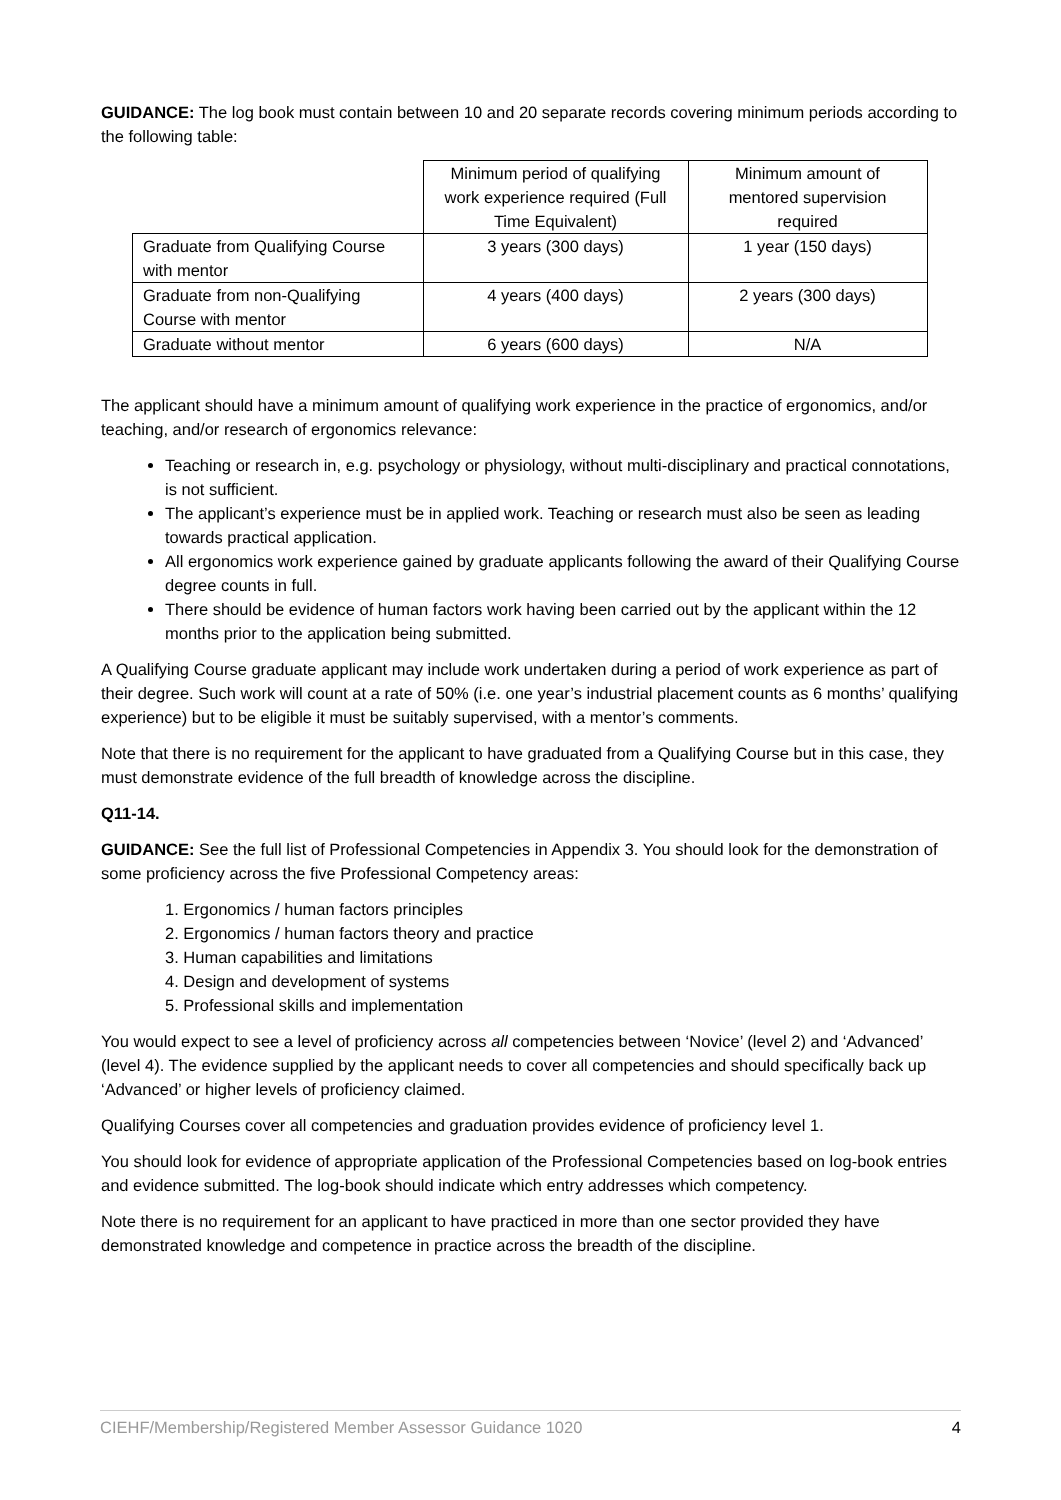GUIDANCE: The log book must contain between 10 and 20 separate records covering minimum periods according to the following table:
| | Minimum period of qualifying work experience required (Full Time Equivalent) | Minimum amount of mentored supervision required |
| Graduate from Qualifying Course with mentor | 3 years (300 days) | 1 year (150 days) |
| Graduate from non-Qualifying Course with mentor | 4 years (400 days) | 2 years (300 days) |
| Graduate without mentor | 6 years (600 days) | N/A |
The applicant should have a minimum amount of qualifying work experience in the practice of ergonomics, and/or teaching, and/or research of ergonomics relevance:
Teaching or research in, e.g. psychology or physiology, without multi-disciplinary and practical connotations, is not sufficient.
The applicant’s experience must be in applied work. Teaching or research must also be seen as leading towards practical application.
All ergonomics work experience gained by graduate applicants following the award of their Qualifying Course degree counts in full.
There should be evidence of human factors work having been carried out by the applicant within the 12 months prior to the application being submitted.
A Qualifying Course graduate applicant may include work undertaken during a period of work experience as part of their degree. Such work will count at a rate of 50% (i.e. one year’s industrial placement counts as 6 months’ qualifying experience) but to be eligible it must be suitably supervised, with a mentor’s comments.
Note that there is no requirement for the applicant to have graduated from a Qualifying Course but in this case, they must demonstrate evidence of the full breadth of knowledge across the discipline.
Q11-14.
GUIDANCE: See the full list of Professional Competencies in Appendix 3. You should look for the demonstration of some proficiency across the five Professional Competency areas:
1. Ergonomics / human factors principles
2. Ergonomics / human factors theory and practice
3. Human capabilities and limitations
4. Design and development of systems
5. Professional skills and implementation
You would expect to see a level of proficiency across all competencies between ‘Novice’ (level 2) and ‘Advanced’ (level 4). The evidence supplied by the applicant needs to cover all competencies and should specifically back up ‘Advanced’ or higher levels of proficiency claimed.
Qualifying Courses cover all competencies and graduation provides evidence of proficiency level 1.
You should look for evidence of appropriate application of the Professional Competencies based on log-book entries and evidence submitted. The log-book should indicate which entry addresses which competency.
Note there is no requirement for an applicant to have practiced in more than one sector provided they have demonstrated knowledge and competence in practice across the breadth of the discipline.
CIEHF/Membership/Registered Member Assessor Guidance 1020 4